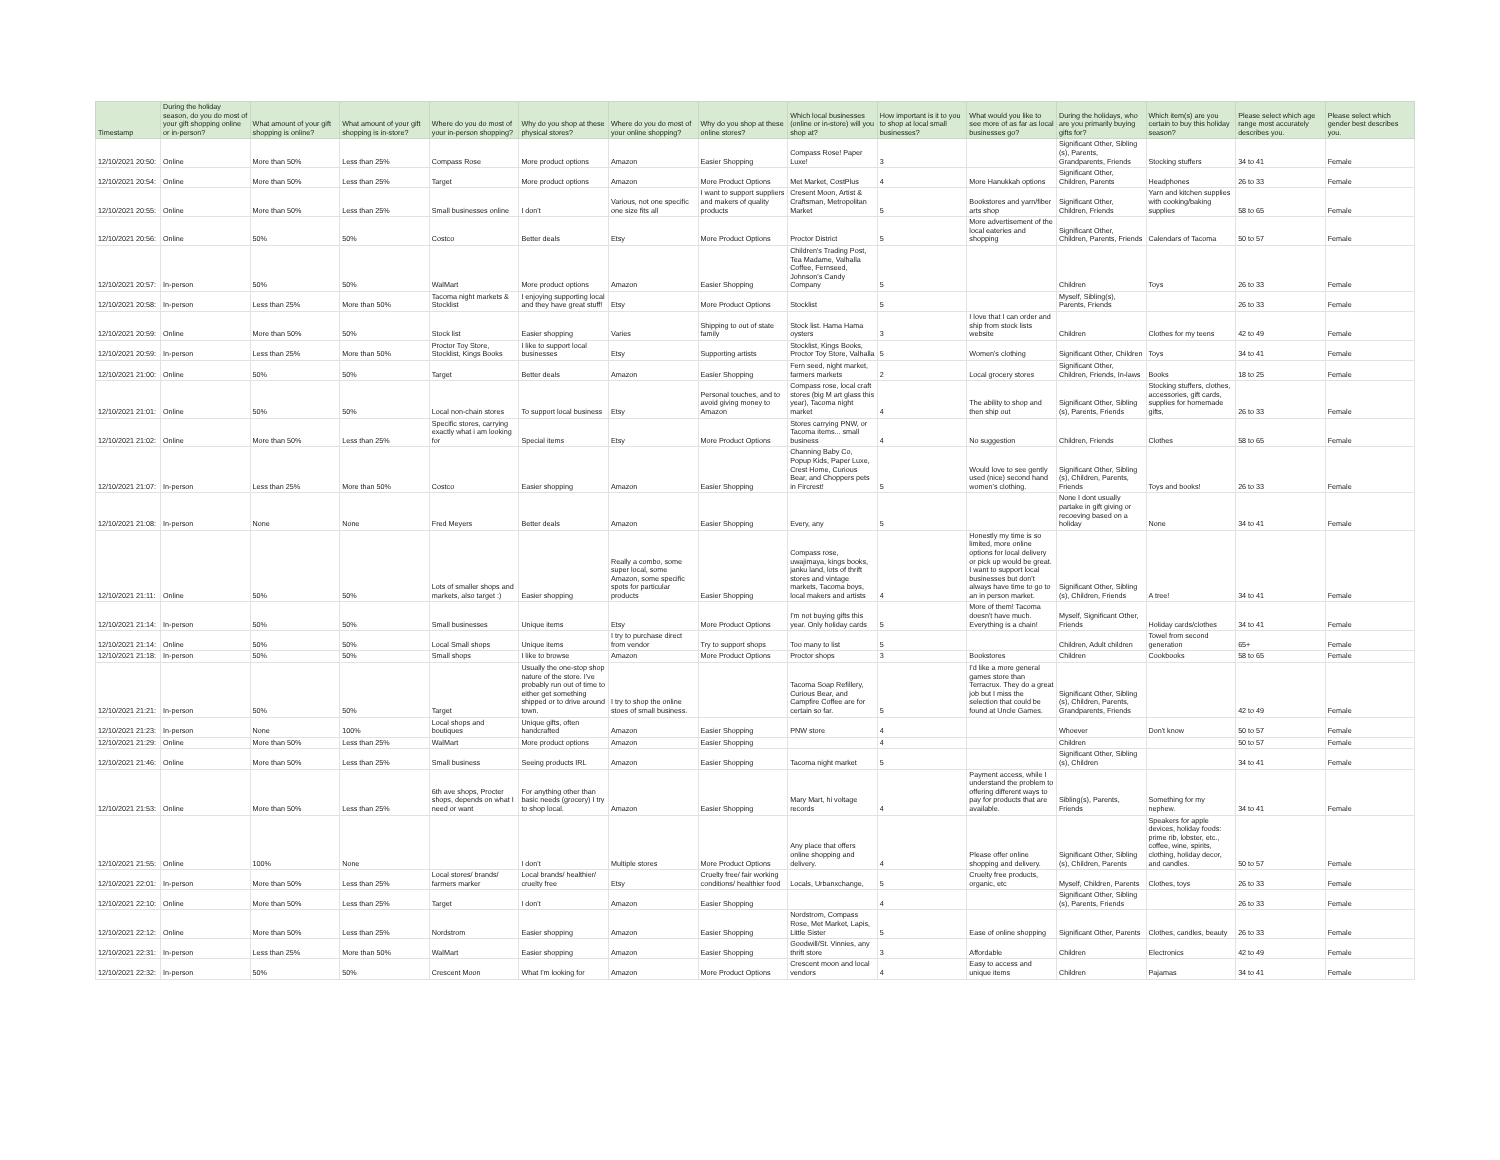| Timestamp | During the holiday season, do you do most of your gift shopping online or in-person? | What amount of your gift shopping is online? | What amount of your gift shopping is in-store? | Where do you do most of your in-person shopping? | Why do you shop at these physical stores? | Where do you do most of your online shopping? | Why do you shop at these online stores? | Which local businesses (online or in-store) will you shop at? | How important is it to you to shop at local small businesses? | What would you like to see more of as far as local businesses go? | During the holidays, who are you primarily buying gifts for? | Which item(s) are you certain to buy this holiday season? | Please select which age range most accurately describes you. | Please select which gender best describes you. |
| --- | --- | --- | --- | --- | --- | --- | --- | --- | --- | --- | --- | --- | --- | --- |
| 12/10/2021 20:50: | Online | More than 50% | Less than 25% | Compass Rose | More product options | Amazon | Easier Shopping | Compass Rose! Paper Luxe! | 3 | | Significant Other, Sibling (s), Parents, Grandparents, Friends | Stocking stuffers | 34 to 41 | Female |
| 12/10/2021 20:54: | Online | More than 50% | Less than 25% | Target | More product options | Amazon | More Product Options | Met Market, CostPlus | 4 | More Hanukkah options | Significant Other, Children, Parents | Headphones | 26 to 33 | Female |
| 12/10/2021 20:55: | Online | More than 50% | Less than 25% | Small businesses online | I don't | Various, not one specific one size fits all | I want to support suppliers and makers of quality products | Cresent Moon, Artist & Craftsman, Metropolitan Market | 5 | Bookstores and yarn/fiber arts shop | Significant Other, Children, Friends | Yarn and kitchen supplies with cooking/baking supplies | 58 to 65 | Female |
| 12/10/2021 20:56: | Online | 50% | 50% | Costco | Better deals | Etsy | More Product Options | Proctor District | 5 | More advertisement of the local eateries and shopping | Significant Other, Children, Parents, Friends | Calendars of Tacoma | 50 to 57 | Female |
| 12/10/2021 20:57: | In-person | 50% | 50% | WalMart | More product options | Amazon | Easier Shopping | Children's Trading Post, Tea Madame, Valhalla Coffee, Fernseed, Johnson's Candy Company | 5 | | Children | Toys | 26 to 33 | Female |
| 12/10/2021 20:58: | In-person | Less than 25% | More than 50% | Tacoma night markets & Stocklist | I enjoying supporting local and they have great stuff! | Etsy | More Product Options | Stocklist | 5 | | Myself, Sibling(s), Parents, Friends | | 26 to 33 | Female |
| 12/10/2021 20:59: | Online | More than 50% | 50% | Stock list | Easier shopping | Varies | Shipping to out of state family | Stock list. Hama Hama oysters | 3 | I love that I can order and ship from stock lists website | Children | Clothes for my teens | 42 to 49 | Female |
| 12/10/2021 20:59: | In-person | Less than 25% | More than 50% | Proctor Toy Store, Stocklist, Kings Books | I like to support local businesses | Etsy | Supporting artists | Stocklist, Kings Books, Proctor Toy Store, Valhalla | 5 | Women's clothing | Significant Other, Children | Toys | 34 to 41 | Female |
| 12/10/2021 21:00: | Online | 50% | 50% | Target | Better deals | Amazon | Easier Shopping | Fern seed, night market, farmers markets | 2 | Local grocery stores | Significant Other, Children, Friends, In-laws | Books | 18 to 25 | Female |
| 12/10/2021 21:01: | Online | 50% | 50% | Local non-chain stores | To support local business | Etsy | Personal touches, and to avoid giving money to Amazon | Compass rose, local craft stores (big M art glass this year), Tacoma night market | 4 | The ability to shop and then ship out | Significant Other, Sibling (s), Parents, Friends | Stocking stuffers, clothes, accessories, gift cards, supplies for homemade gifts, | 26 to 33 | Female |
| 12/10/2021 21:02: | Online | More than 50% | Less than 25% | Specific stores, carrying exactly what i am looking for | Special items | Etsy | More Product Options | Stores carrying PNW, or Tacoma items... small business | 4 | No suggestion | Children, Friends | Clothes | 58 to 65 | Female |
| 12/10/2021 21:07: | In-person | Less than 25% | More than 50% | Costco | Easier shopping | Amazon | Easier Shopping | Channing Baby Co, Popup Kids, Paper Luxe, Crest Home, Curious Bear, and Choppers pets in Fircrest! | 5 | Would love to see gently used (nice) second hand women's clothing. | Significant Other, Sibling (s), Children, Parents, Friends | Toys and books! | 26 to 33 | Female |
| 12/10/2021 21:08: | In-person | None | None | Fred Meyers | Better deals | Amazon | Easier Shopping | Every, any | 5 | | None I dont usually partake in gift giving or recoeving based on a holiday | None | 34 to 41 | Female |
| 12/10/2021 21:11: | Online | 50% | 50% | Lots of smaller shops and markets, also target :) | Easier shopping | Really a combo, some super local, some Amazon, some specific spots for particular products | Easier Shopping | Compass rose, uwajimaya, kings books, janku land, lots of thrift stores and vintage markets, Tacoma boys, local makers and artists | 4 | Honestly my time is so limited, more online options for local delivery or pick up would be great. I want to support local businesses but don't always have time to go to an in person market. | Significant Other, Sibling (s), Children, Friends | A tree! | 34 to 41 | Female |
| 12/10/2021 21:14: | In-person | 50% | 50% | Small businesses | Unique items | Etsy | More Product Options | I'm not buying gifts this year. Only holiday cards | 5 | More of them! Tacoma doesn't have much. Everything is a chain! | Myself, Significant Other, Friends | Holiday cards/clothes | 34 to 41 | Female |
| 12/10/2021 21:14: | Online | 50% | 50% | Local Small shops | Unique items | I try to purchase direct from vendor | Try to support shops | Too many to list | 5 | | Children, Adult children | Towel from second generation | 65+ | Female |
| 12/10/2021 21:18: | In-person | 50% | 50% | Small shops | I like to browse | Amazon | More Product Options | Proctor shops | 3 | Bookstores | Children | Cookbooks | 58 to 65 | Female |
| 12/10/2021 21:21: | In-person | 50% | 50% | Target | Usually the one-stop shop nature of the store. I've probably run out of time to either get something shipped or to drive around town. | I try to shop the online stoes of small business. | | Tacoma Soap Refillery, Curious Bear, and Campfire Coffee are for certain so far. | 5 | I'd like a more general games store than Terracrux. They do a great job but I miss the selection that could be found at Uncle Games. | Significant Other, Sibling (s), Children, Parents, Grandparents, Friends | | 42 to 49 | Female |
| 12/10/2021 21:23: | In-person | None | 100% | Local shops and boutiques | Unique gifts, often handcrafted | Amazon | Easier Shopping | PNW store | 4 | | Whoever | Don't know | 50 to 57 | Female |
| 12/10/2021 21:29: | Online | More than 50% | Less than 25% | WalMart | More product options | Amazon | Easier Shopping | | 4 | | Children | | 50 to 57 | Female |
| 12/10/2021 21:46: | Online | More than 50% | Less than 25% | Small business | Seeing products IRL | Amazon | Easier Shopping | Tacoma night market | 5 | | Significant Other, Sibling (s), Children | | 34 to 41 | Female |
| 12/10/2021 21:53: | Online | More than 50% | Less than 25% | 6th ave shops, Procter shops, depends on what I need or want | For anything other than basic needs (grocery) I try to shop local. | Amazon | Easier Shopping | Mary Mart, hi voltage records | 4 | Payment access, while I understand the problem to offering different ways to pay for products that are available. | Sibling(s), Parents, Friends | Something for my nephew. | 34 to 41 | Female |
| 12/10/2021 21:55: | Online | 100% | None | | I don't | Multiple stores | More Product Options | Any place that offers online shopping and delivery. | 4 | Please offer online shopping and delivery. | Significant Other, Sibling (s), Children, Parents | Speakers for apple devices, holiday foods: prime rib, lobster, etc., coffee, wine, spirits, clothing, holiday decor, and candles. | 50 to 57 | Female |
| 12/10/2021 22:01: | In-person | More than 50% | Less than 25% | Local stores/ brands/ farmers marker | Local brands/ healthier/ cruelty free | Etsy | Cruelty free/ fair working conditions/ healthier food | Locals, Urbanxchange, | 5 | Cruelty free products, organic, etc | Myself, Children, Parents | Clothes, toys | 26 to 33 | Female |
| 12/10/2021 22:10: | Online | More than 50% | Less than 25% | Target | I don't | Amazon | Easier Shopping | | 4 | | Significant Other, Sibling (s), Parents, Friends | | 26 to 33 | Female |
| 12/10/2021 22:12: | Online | More than 50% | Less than 25% | Nordstrom | Easier shopping | Amazon | Easier Shopping | Nordstrom, Compass Rose, Met Market, Lapis, Little Sister | 5 | Ease of online shopping | Significant Other, Parents | Clothes, candles, beauty | 26 to 33 | Female |
| 12/10/2021 22:31: | In-person | Less than 25% | More than 50% | WalMart | Easier shopping | Amazon | Easier Shopping | Goodwill/St. Vinnies, any thrift store | 3 | Affordable | Children | Electronics | 42 to 49 | Female |
| 12/10/2021 22:32: | In-person | 50% | 50% | Crescent Moon | What I'm looking for | Amazon | More Product Options | Crescent moon and local vendors | 4 | Easy to access and unique items | Children | Pajamas | 34 to 41 | Female |